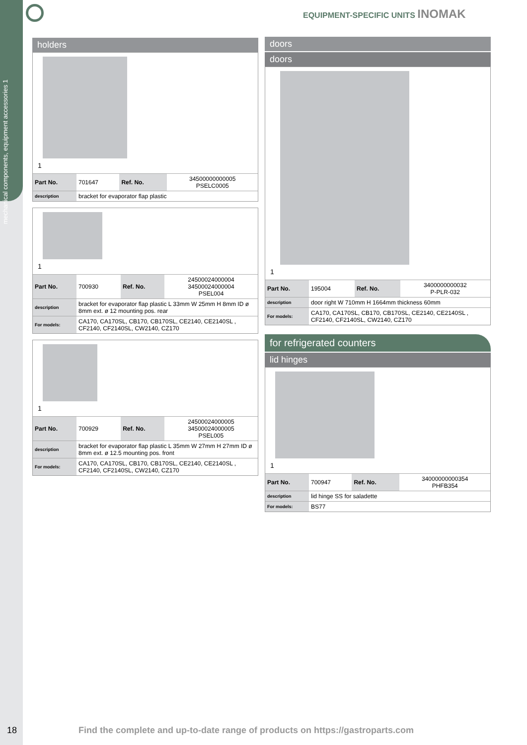mechanical components, equipment accessories 1
EQUIPMENT-SPECIFIC UNITS INOMAK
holders
1
| Part No. | 701647 | Ref. No. | 34500000000005 PSELC0005 |
| description | bracket for evaporator flap plastic | | |
1
| Part No. | 700930 | Ref. No. | 24500024000004 34500024000004 PSEL004 |
| description | bracket for evaporator flap plastic L 33mm W 25mm H 8mm ID ø 8mm ext. ø 12 mounting pos. rear | | |
| For models: | CA170, CA170SL, CB170, CB170SL, CE2140, CE2140SL , CF2140, CF2140SL, CW2140, CZ170 | | |
1
| Part No. | 700929 | Ref. No. | 24500024000005 34500024000005 PSEL005 |
| description | bracket for evaporator flap plastic L 35mm W 27mm H 27mm ID ø 8mm ext. ø 12.5 mounting pos. front | | |
| For models: | CA170, CA170SL, CB170, CB170SL, CE2140, CE2140SL , CF2140, CF2140SL, CW2140, CZ170 | | |
doors
doors
1
| Part No. | 195004 | Ref. No. | 3400000000032 P-PLR-032 |
| description | door right W 710mm H 1664mm thickness 60mm | | |
| For models: | CA170, CA170SL, CB170, CB170SL, CE2140, CE2140SL , CF2140, CF2140SL, CW2140, CZ170 | | |
for refrigerated counters
lid hinges
1
| Part No. | 700947 | Ref. No. | 34000000000354 PHFB354 |
| description | lid hinge SS for saladette | | |
| For models: | BS77 | | |
18
Find the complete and up-to-date range of products on https://gastroparts.com